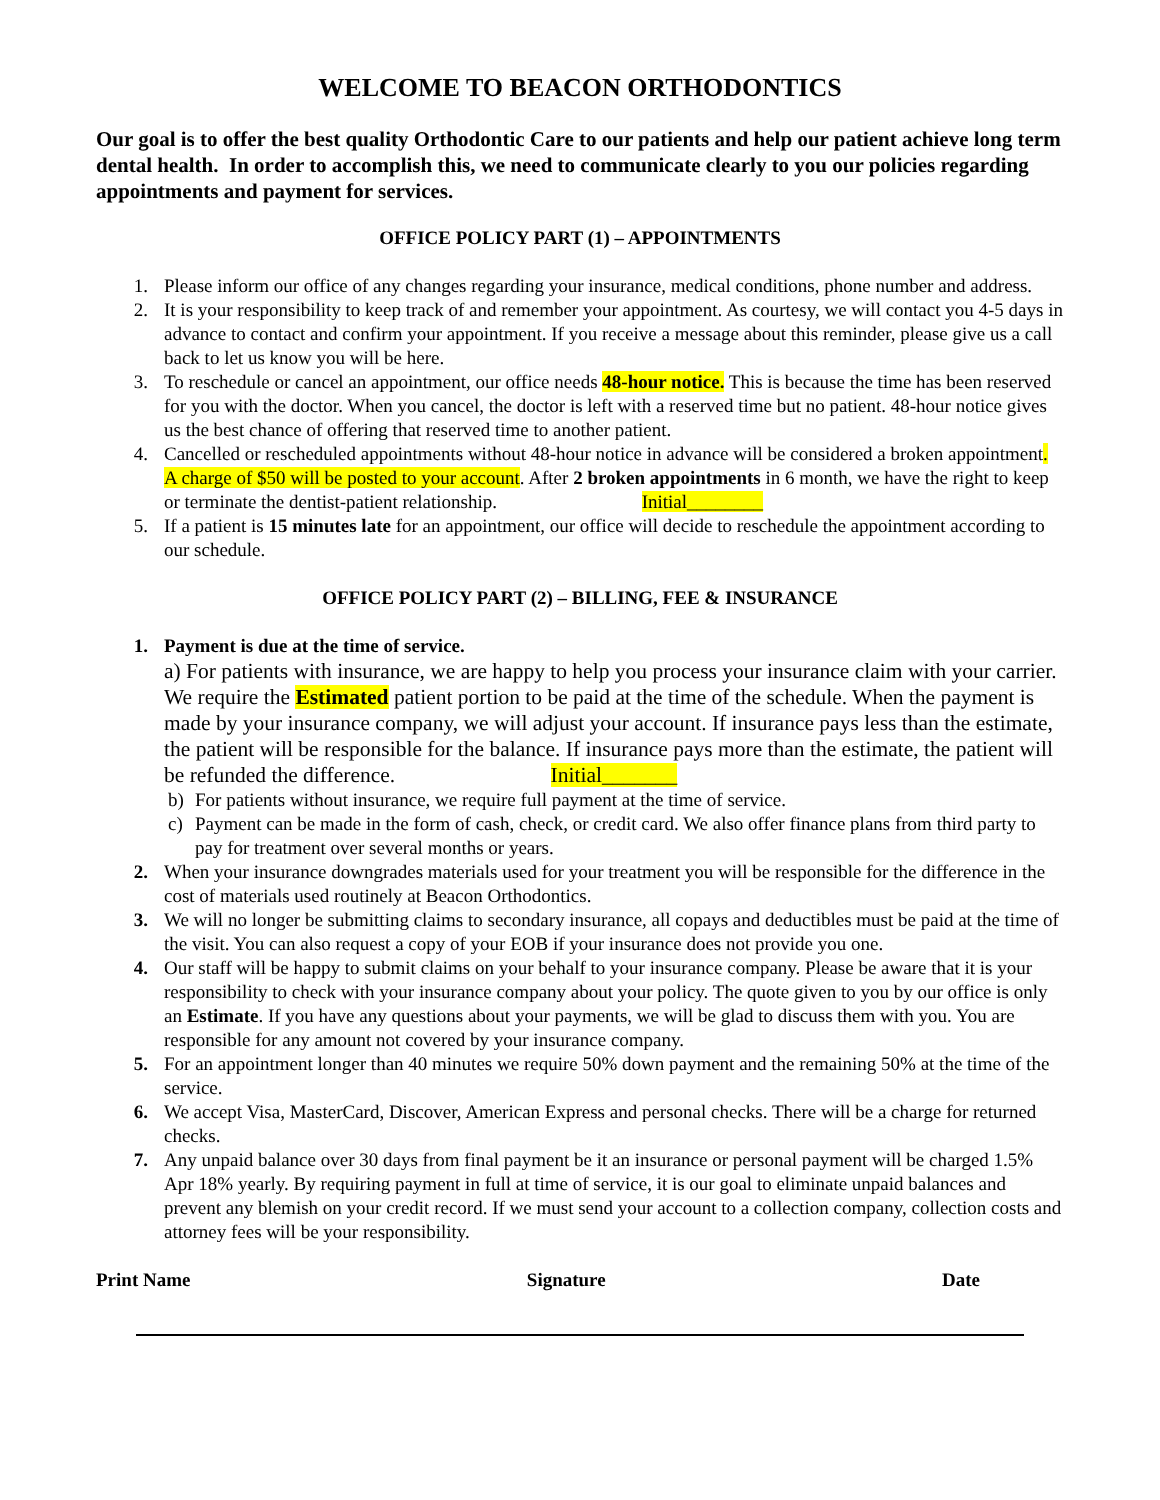WELCOME TO BEACON ORTHODONTICS
Our goal is to offer the best quality Orthodontic Care to our patients and help our patient achieve long term dental health. In order to accomplish this, we need to communicate clearly to you our policies regarding appointments and payment for services.
OFFICE POLICY PART (1) – APPOINTMENTS
1. Please inform our office of any changes regarding your insurance, medical conditions, phone number and address.
2. It is your responsibility to keep track of and remember your appointment. As courtesy, we will contact you 4-5 days in advance to contact and confirm your appointment. If you receive a message about this reminder, please give us a call back to let us know you will be here.
3. To reschedule or cancel an appointment, our office needs 48-hour notice. This is because the time has been reserved for you with the doctor. When you cancel, the doctor is left with a reserved time but no patient. 48-hour notice gives us the best chance of offering that reserved time to another patient.
4. Cancelled or rescheduled appointments without 48-hour notice in advance will be considered a broken appointment. A charge of $50 will be posted to your account. After 2 broken appointments in 6 month, we have the right to keep or terminate the dentist-patient relationship. Initial________
5. If a patient is 15 minutes late for an appointment, our office will decide to reschedule the appointment according to our schedule.
OFFICE POLICY PART (2) – BILLING, FEE & INSURANCE
1. Payment is due at the time of service.
a) For patients with insurance, we are happy to help you process your insurance claim with your carrier. We require the Estimated patient portion to be paid at the time of the schedule. When the payment is made by your insurance company, we will adjust your account. If insurance pays less than the estimate, the patient will be responsible for the balance. If insurance pays more than the estimate, the patient will be refunded the difference. Initial_______
b) For patients without insurance, we require full payment at the time of service.
c) Payment can be made in the form of cash, check, or credit card. We also offer finance plans from third party to pay for treatment over several months or years.
2. When your insurance downgrades materials used for your treatment you will be responsible for the difference in the cost of materials used routinely at Beacon Orthodontics.
3. We will no longer be submitting claims to secondary insurance, all copays and deductibles must be paid at the time of the visit. You can also request a copy of your EOB if your insurance does not provide you one.
4. Our staff will be happy to submit claims on your behalf to your insurance company. Please be aware that it is your responsibility to check with your insurance company about your policy. The quote given to you by our office is only an Estimate. If you have any questions about your payments, we will be glad to discuss them with you. You are responsible for any amount not covered by your insurance company.
5. For an appointment longer than 40 minutes we require 50% down payment and the remaining 50% at the time of the service.
6. We accept Visa, MasterCard, Discover, American Express and personal checks. There will be a charge for returned checks.
7. Any unpaid balance over 30 days from final payment be it an insurance or personal payment will be charged 1.5% Apr 18% yearly. By requiring payment in full at time of service, it is our goal to eliminate unpaid balances and prevent any blemish on your credit record. If we must send your account to a collection company, collection costs and attorney fees will be your responsibility.
Print Name Signature Date